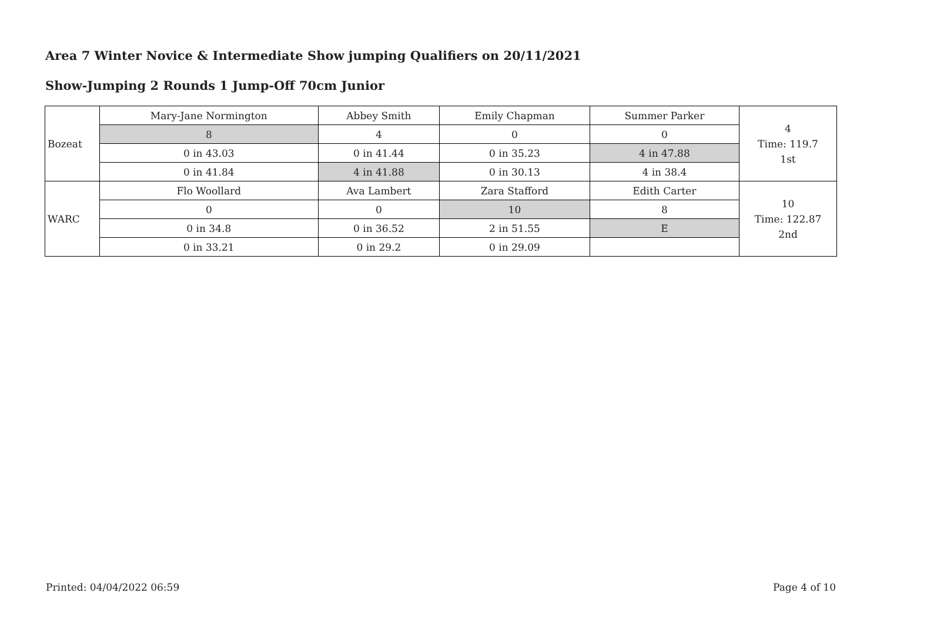Area 7 Winter Novice & Intermediate Show jumping Qualifiers on 20/11/2021
Show-Jumping 2 Rounds 1 Jump-Off 70cm Junior
| Bozeat | Mary-Jane Normington | Abbey Smith | Emily Chapman | Summer Parker | 4 Time: 119.7 1st |
| | 8 | 4 | 0 | 0 | |
| | 0 in 43.03 | 0 in 41.44 | 0 in 35.23 | 4 in 47.88 | |
| | 0 in 41.84 | 4 in 41.88 | 0 in 30.13 | 4 in 38.4 | |
| WARC | Flo Woollard | Ava Lambert | Zara Stafford | Edith Carter | 10 Time: 122.87 2nd |
| | 0 | 0 | 10 | 8 | |
| | 0 in 34.8 | 0 in 36.52 | 2 in 51.55 | E | |
| | 0 in 33.21 | 0 in 29.2 | 0 in 29.09 | | |
Printed: 04/04/2022 06:59 Page 4 of 10